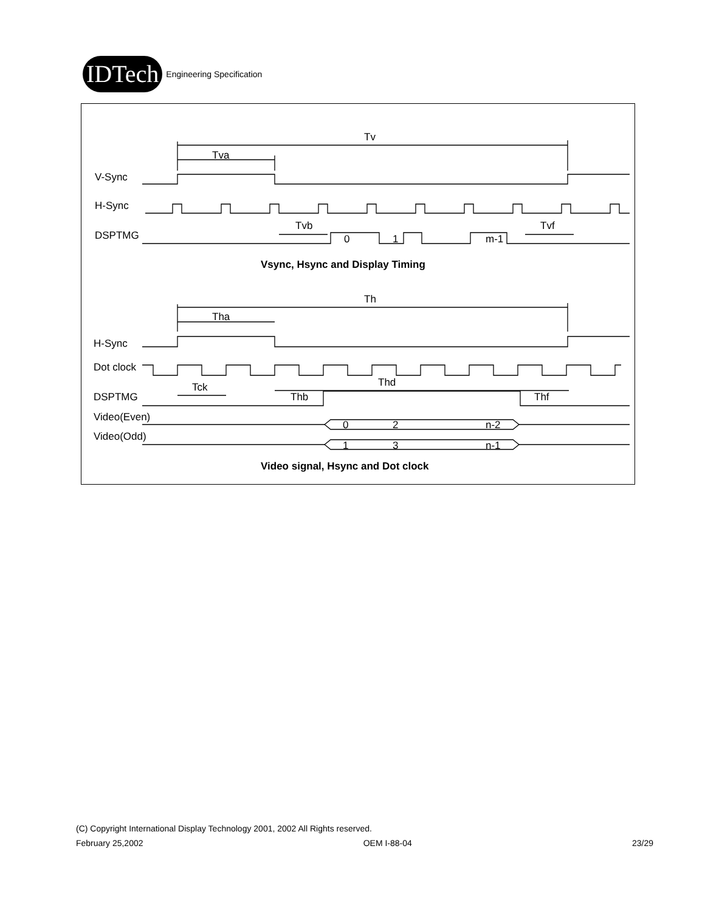IDTech
Engineering Specification
Tv
Tva
V-Sync
H-Sync
DSPTMG
Tvb
Tvf
0
1
m-1
Vsync, Hsync and Display Timing
Th
Tha
H-Sync
Dot clock
DSPTMG
Tck
Thb
Thd
Thf
Video(Even)
Video(Odd)
0
2
n-2
1
3
n-1
Video signal, Hsync and Dot clock
(C) Copyright International Display Technology 2001, 2002 All Rights reserved.
February 25,2002 OEM I-88-04 23/29